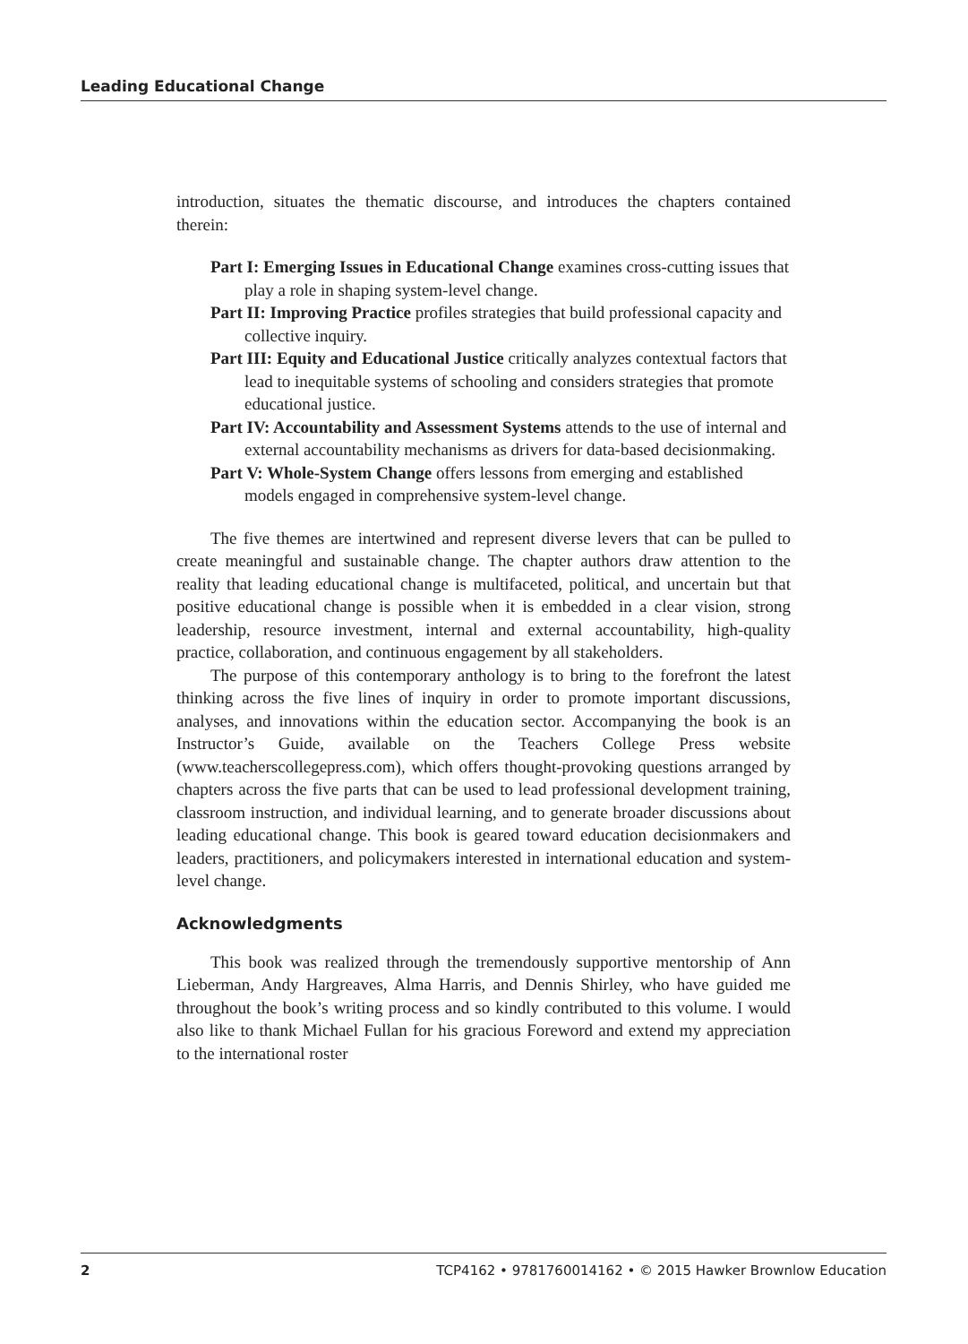Leading Educational Change
introduction, situates the thematic discourse, and introduces the chapters contained therein:
Part I: Emerging Issues in Educational Change examines cross-cutting issues that play a role in shaping system-level change.
Part II: Improving Practice profiles strategies that build professional capacity and collective inquiry.
Part III: Equity and Educational Justice critically analyzes contextual factors that lead to inequitable systems of schooling and considers strategies that promote educational justice.
Part IV: Accountability and Assessment Systems attends to the use of internal and external accountability mechanisms as drivers for data-based decisionmaking.
Part V: Whole-System Change offers lessons from emerging and established models engaged in comprehensive system-level change.
The five themes are intertwined and represent diverse levers that can be pulled to create meaningful and sustainable change. The chapter authors draw attention to the reality that leading educational change is multifaceted, political, and uncertain but that positive educational change is possible when it is embedded in a clear vision, strong leadership, resource investment, internal and external accountability, high-quality practice, collaboration, and continuous engagement by all stakeholders.
The purpose of this contemporary anthology is to bring to the forefront the latest thinking across the five lines of inquiry in order to promote important discussions, analyses, and innovations within the education sector. Accompanying the book is an Instructor’s Guide, available on the Teachers College Press website (www.teacherscollegepress.com), which offers thought-provoking questions arranged by chapters across the five parts that can be used to lead professional development training, classroom instruction, and individual learning, and to generate broader discussions about leading educational change. This book is geared toward education decisionmakers and leaders, practitioners, and policymakers interested in international education and system-level change.
Acknowledgments
This book was realized through the tremendously supportive mentorship of Ann Lieberman, Andy Hargreaves, Alma Harris, and Dennis Shirley, who have guided me throughout the book’s writing process and so kindly contributed to this volume. I would also like to thank Michael Fullan for his gracious Foreword and extend my appreciation to the international roster
2 TCP4162 • 9781760014162 • © 2015 Hawker Brownlow Education